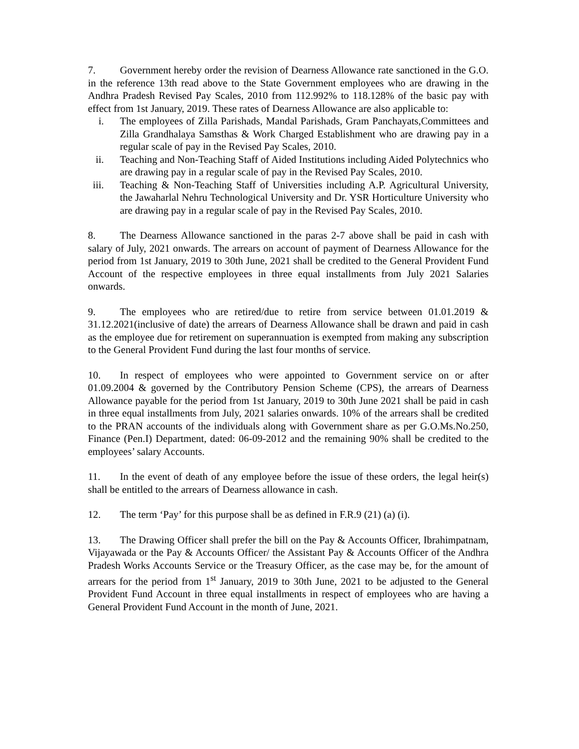7. Government hereby order the revision of Dearness Allowance rate sanctioned in the G.O. in the reference 13th read above to the State Government employees who are drawing in the Andhra Pradesh Revised Pay Scales, 2010 from 112.992% to 118.128% of the basic pay with effect from 1st January, 2019. These rates of Dearness Allowance are also applicable to:
i. The employees of Zilla Parishads, Mandal Parishads, Gram Panchayats,Committees and Zilla Grandhalaya Samsthas & Work Charged Establishment who are drawing pay in a regular scale of pay in the Revised Pay Scales, 2010.
ii. Teaching and Non-Teaching Staff of Aided Institutions including Aided Polytechnics who are drawing pay in a regular scale of pay in the Revised Pay Scales, 2010.
iii. Teaching & Non-Teaching Staff of Universities including A.P. Agricultural University, the Jawaharlal Nehru Technological University and Dr. YSR Horticulture University who are drawing pay in a regular scale of pay in the Revised Pay Scales, 2010.
8. The Dearness Allowance sanctioned in the paras 2-7 above shall be paid in cash with salary of July, 2021 onwards. The arrears on account of payment of Dearness Allowance for the period from 1st January, 2019 to 30th June, 2021 shall be credited to the General Provident Fund Account of the respective employees in three equal installments from July 2021 Salaries onwards.
9. The employees who are retired/due to retire from service between 01.01.2019 & 31.12.2021(inclusive of date) the arrears of Dearness Allowance shall be drawn and paid in cash as the employee due for retirement on superannuation is exempted from making any subscription to the General Provident Fund during the last four months of service.
10. In respect of employees who were appointed to Government service on or after 01.09.2004 & governed by the Contributory Pension Scheme (CPS), the arrears of Dearness Allowance payable for the period from 1st January, 2019 to 30th June 2021 shall be paid in cash in three equal installments from July, 2021 salaries onwards. 10% of the arrears shall be credited to the PRAN accounts of the individuals along with Government share as per G.O.Ms.No.250, Finance (Pen.I) Department, dated: 06-09-2012 and the remaining 90% shall be credited to the employees’ salary Accounts.
11. In the event of death of any employee before the issue of these orders, the legal heir(s) shall be entitled to the arrears of Dearness allowance in cash.
12. The term ‘Pay’ for this purpose shall be as defined in F.R.9 (21) (a) (i).
13. The Drawing Officer shall prefer the bill on the Pay & Accounts Officer, Ibrahimpatnam, Vijayawada or the Pay & Accounts Officer/ the Assistant Pay & Accounts Officer of the Andhra Pradesh Works Accounts Service or the Treasury Officer, as the case may be, for the amount of arrears for the period from 1<sup>st</sup> January, 2019 to 30th June, 2021 to be adjusted to the General Provident Fund Account in three equal installments in respect of employees who are having a General Provident Fund Account in the month of June, 2021.